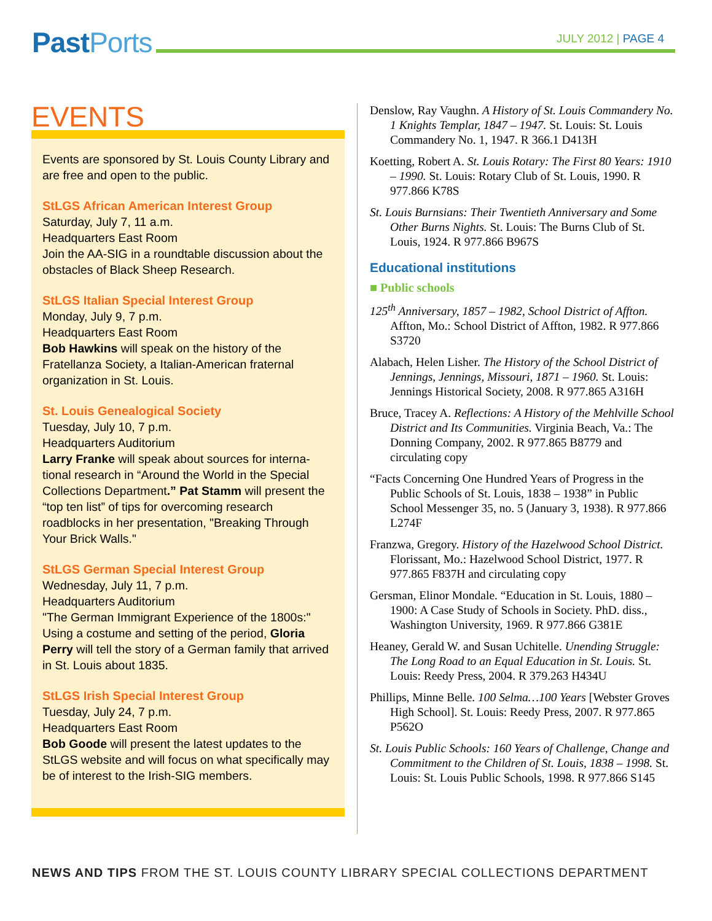Past Ports JULY 2012 | PAGE 4
EVENTS
Events are sponsored by St. Louis County Library and are free and open to the public.
StLGS African American Interest Group
Saturday, July 7, 11 a.m.
Headquarters East Room
Join the AA-SIG in a roundtable discussion about the obstacles of Black Sheep Research.
StLGS Italian Special Interest Group
Monday, July 9, 7 p.m.
Headquarters East Room
Bob Hawkins will speak on the history of the Fratellanza Society, a Italian-American fraternal organization in St. Louis.
St. Louis Genealogical Society
Tuesday, July 10, 7 p.m.
Headquarters Auditorium
Larry Franke will speak about sources for interna-tional research in “Around the World in the Special Collections Department.” Pat Stamm will present the “top ten list” of tips for overcoming research roadblocks in her presentation, "Breaking Through Your Brick Walls."
StLGS German Special Interest Group
Wednesday, July 11, 7 p.m.
Headquarters Auditorium
"The German Immigrant Experience of the 1800s:" Using a costume and setting of the period, Gloria Perry will tell the story of a German family that arrived in St. Louis about 1835.
StLGS Irish Special Interest Group
Tuesday, July 24, 7 p.m.
Headquarters East Room
Bob Goode will present the latest updates to the StLGS website and will focus on what specifically may be of interest to the Irish-SIG members.
Denslow, Ray Vaughn. A History of St. Louis Commandery No. 1 Knights Templar, 1847 – 1947. St. Louis: St. Louis Commandery No. 1, 1947. R 366.1 D413H
Koetting, Robert A. St. Louis Rotary: The First 80 Years: 1910 – 1990. St. Louis: Rotary Club of St. Louis, 1990. R 977.866 K78S
St. Louis Burnsians: Their Twentieth Anniversary and Some Other Burns Nights. St. Louis: The Burns Club of St. Louis, 1924. R 977.866 B967S
Educational institutions
■ Public schools
125<sup>th</sup> Anniversary, 1857 – 1982, School District of Affton. Affton, Mo.: School District of Affton, 1982. R 977.866 S3720
Alabach, Helen Lisher. The History of the School District of Jennings, Jennings, Missouri, 1871 – 1960. St. Louis: Jennings Historical Society, 2008. R 977.865 A316H
Bruce, Tracey A. Reflections: A History of the Mehlville School District and Its Communities. Virginia Beach, Va.: The Donning Company, 2002. R 977.865 B8779 and circulating copy
“Facts Concerning One Hundred Years of Progress in the Public Schools of St. Louis, 1838 – 1938” in Public School Messenger 35, no. 5 (January 3, 1938). R 977.866 L274F
Franzwa, Gregory. History of the Hazelwood School District. Florissant, Mo.: Hazelwood School District, 1977. R 977.865 F837H and circulating copy
Gersman, Elinor Mondale. “Education in St. Louis, 1880 – 1900: A Case Study of Schools in Society. PhD. diss., Washington University, 1969. R 977.866 G381E
Heaney, Gerald W. and Susan Uchitelle. Unending Struggle: The Long Road to an Equal Education in St. Louis. St. Louis: Reedy Press, 2004. R 379.263 H434U
Phillips, Minne Belle. 100 Selma…100 Years [Webster Groves High School]. St. Louis: Reedy Press, 2007. R 977.865 P562O
St. Louis Public Schools: 160 Years of Challenge, Change and Commitment to the Children of St. Louis, 1838 – 1998. St. Louis: St. Louis Public Schools, 1998. R 977.866 S145
NEWS AND TIPS FROM THE ST. LOUIS COUNTY LIBRARY SPECIAL COLLECTIONS DEPARTMENT